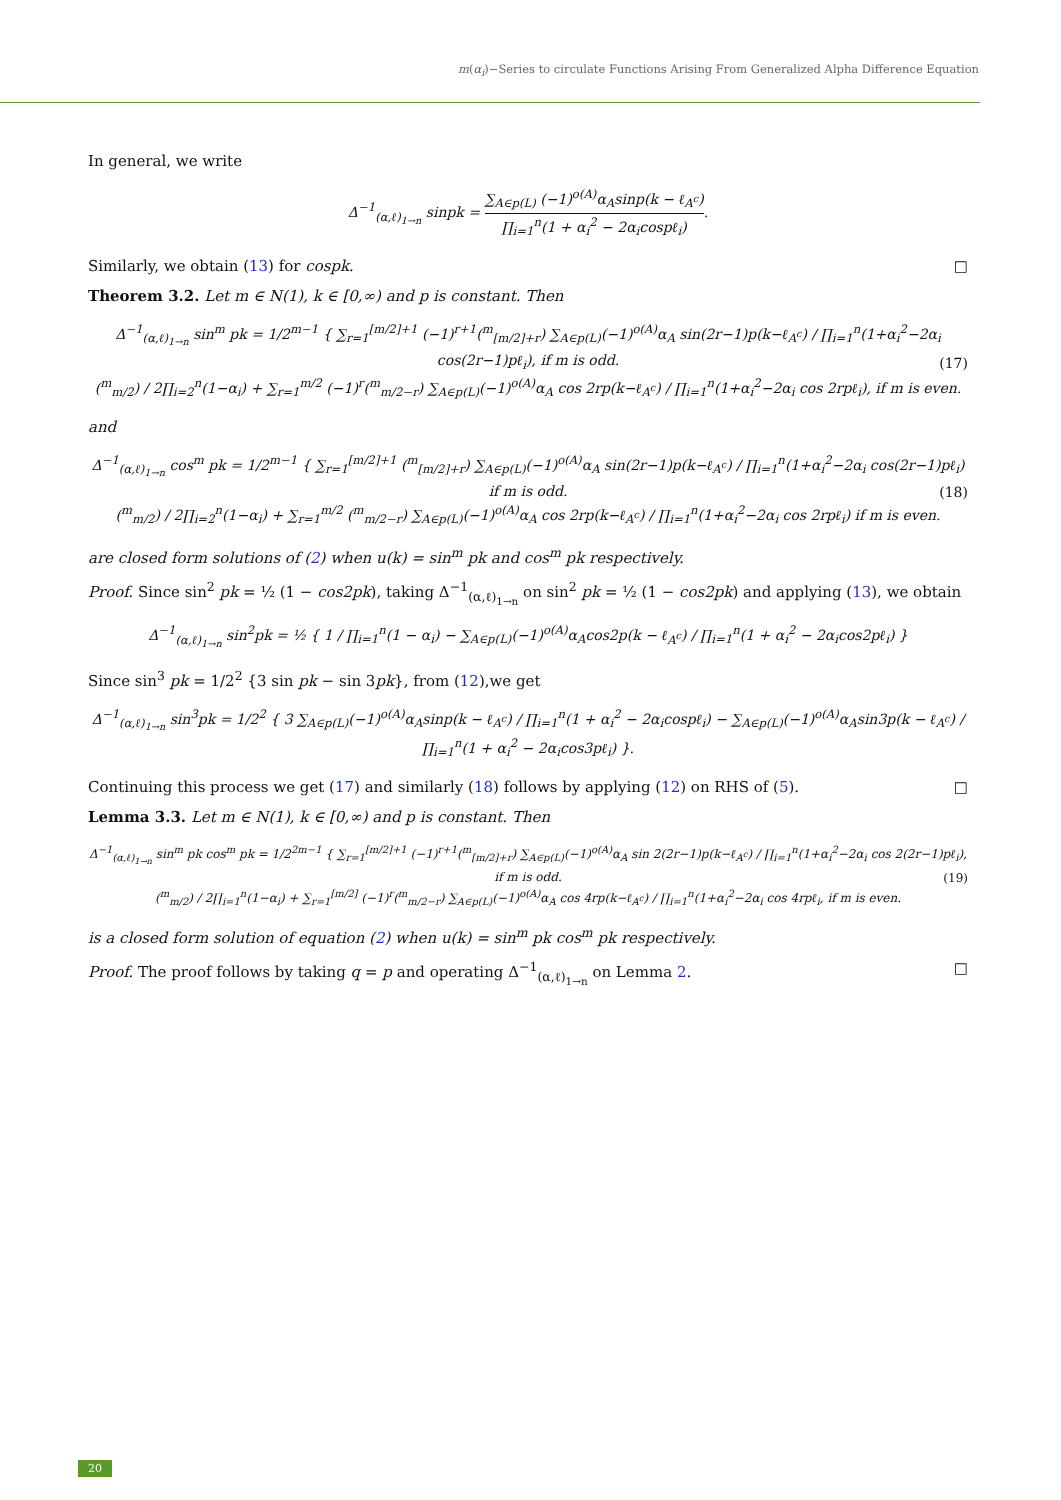m(α<sub>i</sub>)−Series to circulate Functions Arising From Generalized Alpha Difference Equation
In general, we write
Δ<sup>−1</sup><sub>(α,ℓ)<sub>1→n</sub></sub> sinpk = ∑<sub>A∈p(L)</sub> (−1)<sup>o(A)</sup>α<sub>A</sub>sinp(k − ℓ<sub>A<sup>c</sup></sub>) ∏<sub>i=1</sub><sup>n</sup>(1 + α<sub>i</sub><sup>2</sup> − 2α<sub>i</sub>cospℓ<sub>i</sub>).
Similarly, we obtain (13) for cospk. □
Theorem 3.2. Let m ∈ N(1), k ∈ [0,∞) and p is constant. Then
Δ<sup>−1</sup><sub>(α,ℓ)<sub>1→n</sub></sub> sin<sup>m</sup> pk = 1/2<sup>m−1</sup> { ∑<sub>r=1</sub><sup>[m/2]+1</sup> (−1)<sup>r+1</sup>(<sup>m</sup><sub>[m/2]+r</sub>) ∑<sub>A∈p(L)</sub>(−1)<sup>o(A)</sup>α<sub>A</sub> sin(2r−1)p(k−ℓ<sub>A<sup>c</sup></sub>) / ∏<sub>i=1</sub><sup>n</sup>(1+α<sub>i</sub><sup>2</sup>−2α<sub>i</sub> cos(2r−1)pℓ<sub>i</sub>), if m is odd.
(<sup>m</sup><sub>m/2</sub>) / 2∏<sub>i=2</sub><sup>n</sup>(1−α<sub>i</sub>) + ∑<sub>r=1</sub><sup>m/2</sup> (−1)<sup>r</sup>(<sup>m</sup><sub>m/2−r</sub>) ∑<sub>A∈p(L)</sub>(−1)<sup>o(A)</sup>α<sub>A</sub> cos 2rp(k−ℓ<sub>A<sup>c</sup></sub>) / ∏<sub>i=1</sub><sup>n</sup>(1+α<sub>i</sub><sup>2</sup>−2α<sub>i</sub> cos 2rpℓ<sub>i</sub>), if m is even. (17)
and
Δ<sup>−1</sup><sub>(α,ℓ)<sub>1→n</sub></sub> cos<sup>m</sup> pk = 1/2<sup>m−1</sup> { ∑<sub>r=1</sub><sup>[m/2]+1</sup> (<sup>m</sup><sub>[m/2]+r</sub>) ∑<sub>A∈p(L)</sub>(−1)<sup>o(A)</sup>α<sub>A</sub> sin(2r−1)p(k−ℓ<sub>A<sup>c</sup></sub>) / ∏<sub>i=1</sub><sup>n</sup>(1+α<sub>i</sub><sup>2</sup>−2α<sub>i</sub> cos(2r−1)pℓ<sub>i</sub>) if m is odd.
(<sup>m</sup><sub>m/2</sub>) / 2∏<sub>i=2</sub><sup>n</sup>(1−α<sub>i</sub>) + ∑<sub>r=1</sub><sup>m/2</sup> (<sup>m</sup><sub>m/2−r</sub>) ∑<sub>A∈p(L)</sub>(−1)<sup>o(A)</sup>α<sub>A</sub> cos 2rp(k−ℓ<sub>A<sup>c</sup></sub>) / ∏<sub>i=1</sub><sup>n</sup>(1+α<sub>i</sub><sup>2</sup>−2α<sub>i</sub> cos 2rpℓ<sub>i</sub>) if m is even. (18)
are closed form solutions of (2) when u(k) = sin<sup>m</sup> pk and cos<sup>m</sup> pk respectively.
Proof. Since sin<sup>2</sup> pk = ½ (1 − cos2pk), taking Δ<sup>−1</sup><sub>(α,ℓ)<sub>1→n</sub></sub> on sin<sup>2</sup> pk = ½ (1 − cos2pk) and applying (13), we obtain
Δ<sup>−1</sup><sub>(α,ℓ)<sub>1→n</sub></sub> sin<sup>2</sup>pk = ½ { 1 / ∏<sub>i=1</sub><sup>n</sup>(1 − α<sub>i</sub>) − ∑<sub>A∈p(L)</sub>(−1)<sup>o(A)</sup>α<sub>A</sub>cos2p(k − ℓ<sub>A<sup>c</sup></sub>) / ∏<sub>i=1</sub><sup>n</sup>(1 + α<sub>i</sub><sup>2</sup> − 2α<sub>i</sub>cos2pℓ<sub>i</sub>) }
Since sin<sup>3</sup> pk = 1/2<sup>2</sup> {3 sin pk − sin 3pk}, from (12),we get
Δ<sup>−1</sup><sub>(α,ℓ)<sub>1→n</sub></sub> sin<sup>3</sup>pk = 1/2<sup>2</sup> { 3 ∑<sub>A∈p(L)</sub>(−1)<sup>o(A)</sup>α<sub>A</sub>sinp(k − ℓ<sub>A<sup>c</sup></sub>) / ∏<sub>i=1</sub><sup>n</sup>(1 + α<sub>i</sub><sup>2</sup> − 2α<sub>i</sub>cospℓ<sub>i</sub>) − ∑<sub>A∈p(L)</sub>(−1)<sup>o(A)</sup>α<sub>A</sub>sin3p(k − ℓ<sub>A<sup>c</sup></sub>) / ∏<sub>i=1</sub><sup>n</sup>(1 + α<sub>i</sub><sup>2</sup> − 2α<sub>i</sub>cos3pℓ<sub>i</sub>) }.
Continuing this process we get (17) and similarly (18) follows by applying (12) on RHS of (5). □
Lemma 3.3. Let m ∈ N(1), k ∈ [0,∞) and p is constant. Then
Δ<sup>−1</sup><sub>(α,ℓ)<sub>1→n</sub></sub> sin<sup>m</sup> pk cos<sup>m</sup> pk = 1/2<sup>2m−1</sup> { ∑<sub>r=1</sub><sup>[m/2]+1</sup> (−1)<sup>r+1</sup>(<sup>m</sup><sub>[m/2]+r</sub>) ∑<sub>A∈p(L)</sub>(−1)<sup>o(A)</sup>α<sub>A</sub> sin 2(2r−1)p(k−ℓ<sub>A<sup>c</sup></sub>) / ∏<sub>i=1</sub><sup>n</sup>(1+α<sub>i</sub><sup>2</sup>−2α<sub>i</sub> cos 2(2r−1)pℓ<sub>i</sub>), if m is odd.
(<sup>m</sup><sub>m/2</sub>) / 2∏<sub>i=1</sub><sup>n</sup>(1−α<sub>i</sub>) + ∑<sub>r=1</sub><sup>[m/2]</sup> (−1)<sup>r</sup>(<sup>m</sup><sub>m/2−r</sub>) ∑<sub>A∈p(L)</sub>(−1)<sup>o(A)</sup>α<sub>A</sub> cos 4rp(k−ℓ<sub>A<sup>c</sup></sub>) / ∏<sub>i=1</sub><sup>n</sup>(1+α<sub>i</sub><sup>2</sup>−2α<sub>i</sub> cos 4rpℓ<sub>i</sub>, if m is even. (19)
is a closed form solution of equation (2) when u(k) = sin<sup>m</sup> pk cos<sup>m</sup> pk respectively.
Proof. The proof follows by taking q = p and operating Δ<sup>−1</sup><sub>(α,ℓ)<sub>1→n</sub></sub> on Lemma 2. □
20